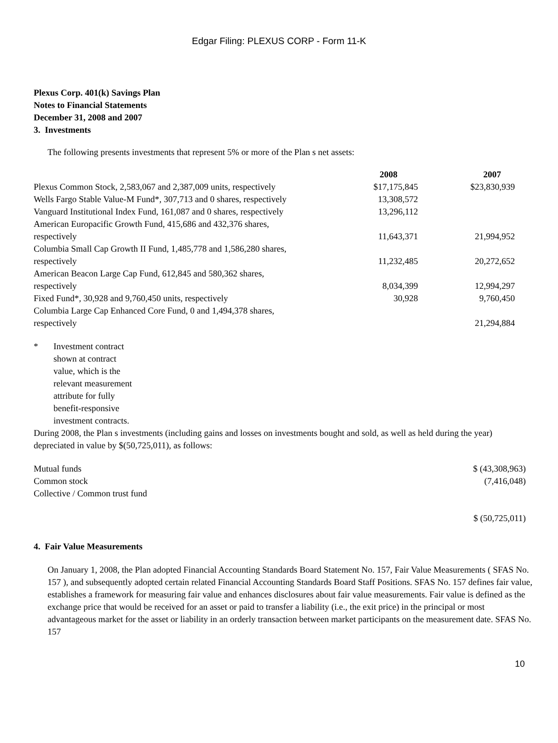Edgar Filing: PLEXUS CORP - Form 11-K
Plexus Corp. 401(k) Savings Plan
Notes to Financial Statements
December 31, 2008 and 2007
3. Investments
The following presents investments that represent 5% or more of the Plan s net assets:
| | 2008 | 2007 |
| --- | --- | --- |
| Plexus Common Stock, 2,583,067 and 2,387,009 units, respectively | $17,175,845 | $23,830,939 |
| Wells Fargo Stable Value-M Fund*, 307,713 and 0 shares, respectively | 13,308,572 | |
| Vanguard Institutional Index Fund, 161,087 and 0 shares, respectively | 13,296,112 | |
| American Europacific Growth Fund, 415,686 and 432,376 shares, respectively | 11,643,371 | 21,994,952 |
| Columbia Small Cap Growth II Fund, 1,485,778 and 1,586,280 shares, respectively | 11,232,485 | 20,272,652 |
| American Beacon Large Cap Fund, 612,845 and 580,362 shares, respectively | 8,034,399 | 12,994,297 |
| Fixed Fund*, 30,928 and 9,760,450 units, respectively | 30,928 | 9,760,450 |
| Columbia Large Cap Enhanced Core Fund, 0 and 1,494,378 shares, respectively | | 21,294,884 |
* Investment contract shown at contract value, which is the relevant measurement attribute for fully benefit-responsive investment contracts.
During 2008, the Plan s investments (including gains and losses on investments bought and sold, as well as held during the year) depreciated in value by $(50,725,011), as follows:
| Mutual funds | $ (43,308,963) |
| Common stock | (7,416,048) |
| Collective / Common trust fund | |
| | $ (50,725,011) |
4. Fair Value Measurements
On January 1, 2008, the Plan adopted Financial Accounting Standards Board Statement No. 157, Fair Value Measurements ( SFAS No. 157 ), and subsequently adopted certain related Financial Accounting Standards Board Staff Positions. SFAS No. 157 defines fair value, establishes a framework for measuring fair value and enhances disclosures about fair value measurements. Fair value is defined as the exchange price that would be received for an asset or paid to transfer a liability (i.e., the exit price) in the principal or most advantageous market for the asset or liability in an orderly transaction between market participants on the measurement date. SFAS No. 157
10